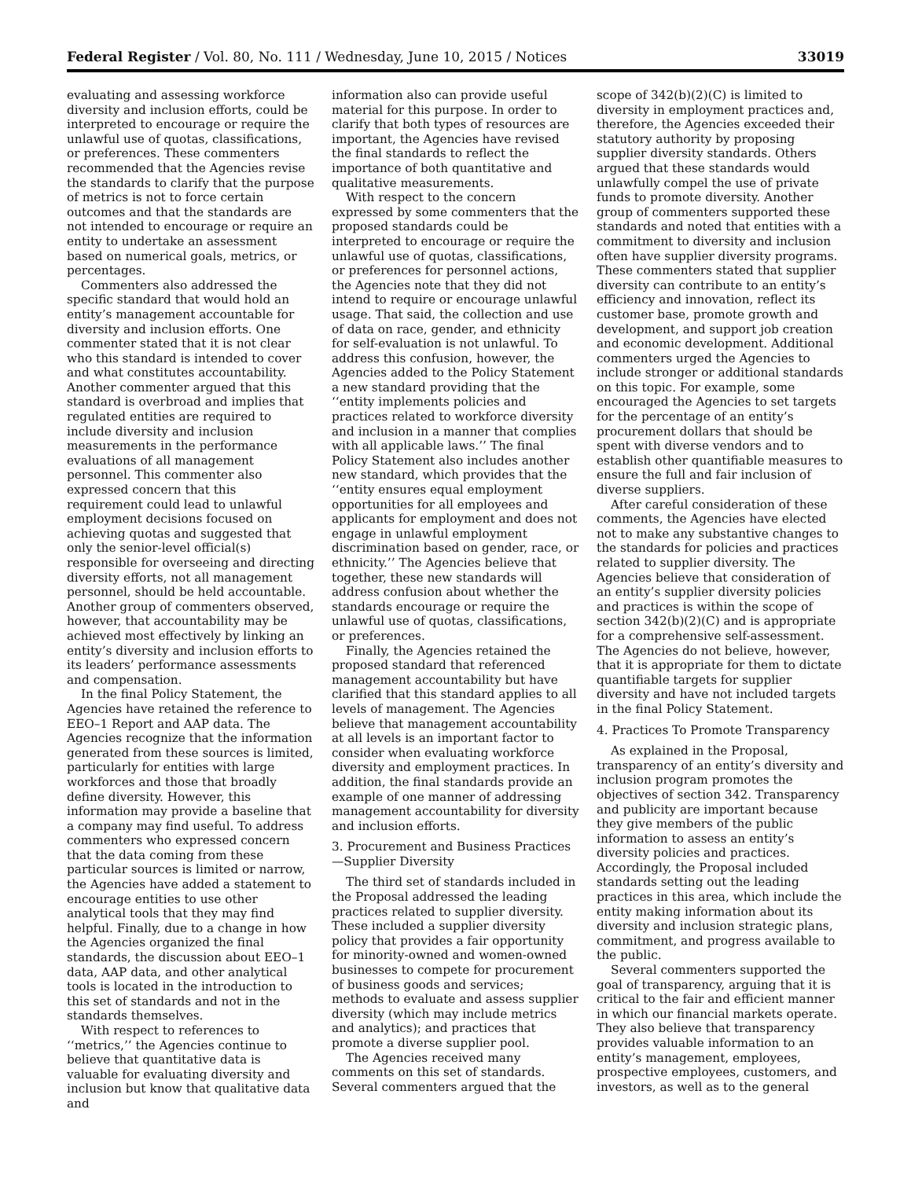Federal Register / Vol. 80, No. 111 / Wednesday, June 10, 2015 / Notices 33019
evaluating and assessing workforce diversity and inclusion efforts, could be interpreted to encourage or require the unlawful use of quotas, classifications, or preferences. These commenters recommended that the Agencies revise the standards to clarify that the purpose of metrics is not to force certain outcomes and that the standards are not intended to encourage or require an entity to undertake an assessment based on numerical goals, metrics, or percentages.
Commenters also addressed the specific standard that would hold an entity’s management accountable for diversity and inclusion efforts. One commenter stated that it is not clear who this standard is intended to cover and what constitutes accountability. Another commenter argued that this standard is overbroad and implies that regulated entities are required to include diversity and inclusion measurements in the performance evaluations of all management personnel. This commenter also expressed concern that this requirement could lead to unlawful employment decisions focused on achieving quotas and suggested that only the senior-level official(s) responsible for overseeing and directing diversity efforts, not all management personnel, should be held accountable. Another group of commenters observed, however, that accountability may be achieved most effectively by linking an entity’s diversity and inclusion efforts to its leaders’ performance assessments and compensation.
In the final Policy Statement, the Agencies have retained the reference to EEO–1 Report and AAP data. The Agencies recognize that the information generated from these sources is limited, particularly for entities with large workforces and those that broadly define diversity. However, this information may provide a baseline that a company may find useful. To address commenters who expressed concern that the data coming from these particular sources is limited or narrow, the Agencies have added a statement to encourage entities to use other analytical tools that they may find helpful. Finally, due to a change in how the Agencies organized the final standards, the discussion about EEO–1 data, AAP data, and other analytical tools is located in the introduction to this set of standards and not in the standards themselves.
With respect to references to ‘‘metrics,’’ the Agencies continue to believe that quantitative data is valuable for evaluating diversity and inclusion but know that qualitative data and
information also can provide useful material for this purpose. In order to clarify that both types of resources are important, the Agencies have revised the final standards to reflect the importance of both quantitative and qualitative measurements.
With respect to the concern expressed by some commenters that the proposed standards could be interpreted to encourage or require the unlawful use of quotas, classifications, or preferences for personnel actions, the Agencies note that they did not intend to require or encourage unlawful usage. That said, the collection and use of data on race, gender, and ethnicity for self-evaluation is not unlawful. To address this confusion, however, the Agencies added to the Policy Statement a new standard providing that the ‘‘entity implements policies and practices related to workforce diversity and inclusion in a manner that complies with all applicable laws.’’ The final Policy Statement also includes another new standard, which provides that the ‘‘entity ensures equal employment opportunities for all employees and applicants for employment and does not engage in unlawful employment discrimination based on gender, race, or ethnicity.’’ The Agencies believe that together, these new standards will address confusion about whether the standards encourage or require the unlawful use of quotas, classifications, or preferences.
Finally, the Agencies retained the proposed standard that referenced management accountability but have clarified that this standard applies to all levels of management. The Agencies believe that management accountability at all levels is an important factor to consider when evaluating workforce diversity and employment practices. In addition, the final standards provide an example of one manner of addressing management accountability for diversity and inclusion efforts.
3. Procurement and Business Practices—Supplier Diversity
The third set of standards included in the Proposal addressed the leading practices related to supplier diversity. These included a supplier diversity policy that provides a fair opportunity for minority-owned and women-owned businesses to compete for procurement of business goods and services; methods to evaluate and assess supplier diversity (which may include metrics and analytics); and practices that promote a diverse supplier pool.
The Agencies received many comments on this set of standards. Several commenters argued that the
scope of 342(b)(2)(C) is limited to diversity in employment practices and, therefore, the Agencies exceeded their statutory authority by proposing supplier diversity standards. Others argued that these standards would unlawfully compel the use of private funds to promote diversity. Another group of commenters supported these standards and noted that entities with a commitment to diversity and inclusion often have supplier diversity programs. These commenters stated that supplier diversity can contribute to an entity’s efficiency and innovation, reflect its customer base, promote growth and development, and support job creation and economic development. Additional commenters urged the Agencies to include stronger or additional standards on this topic. For example, some encouraged the Agencies to set targets for the percentage of an entity’s procurement dollars that should be spent with diverse vendors and to establish other quantifiable measures to ensure the full and fair inclusion of diverse suppliers.
After careful consideration of these comments, the Agencies have elected not to make any substantive changes to the standards for policies and practices related to supplier diversity. The Agencies believe that consideration of an entity’s supplier diversity policies and practices is within the scope of section 342(b)(2)(C) and is appropriate for a comprehensive self-assessment. The Agencies do not believe, however, that it is appropriate for them to dictate quantifiable targets for supplier diversity and have not included targets in the final Policy Statement.
4. Practices To Promote Transparency
As explained in the Proposal, transparency of an entity’s diversity and inclusion program promotes the objectives of section 342. Transparency and publicity are important because they give members of the public information to assess an entity’s diversity policies and practices. Accordingly, the Proposal included standards setting out the leading practices in this area, which include the entity making information about its diversity and inclusion strategic plans, commitment, and progress available to the public.
Several commenters supported the goal of transparency, arguing that it is critical to the fair and efficient manner in which our financial markets operate. They also believe that transparency provides valuable information to an entity’s management, employees, prospective employees, customers, and investors, as well as to the general